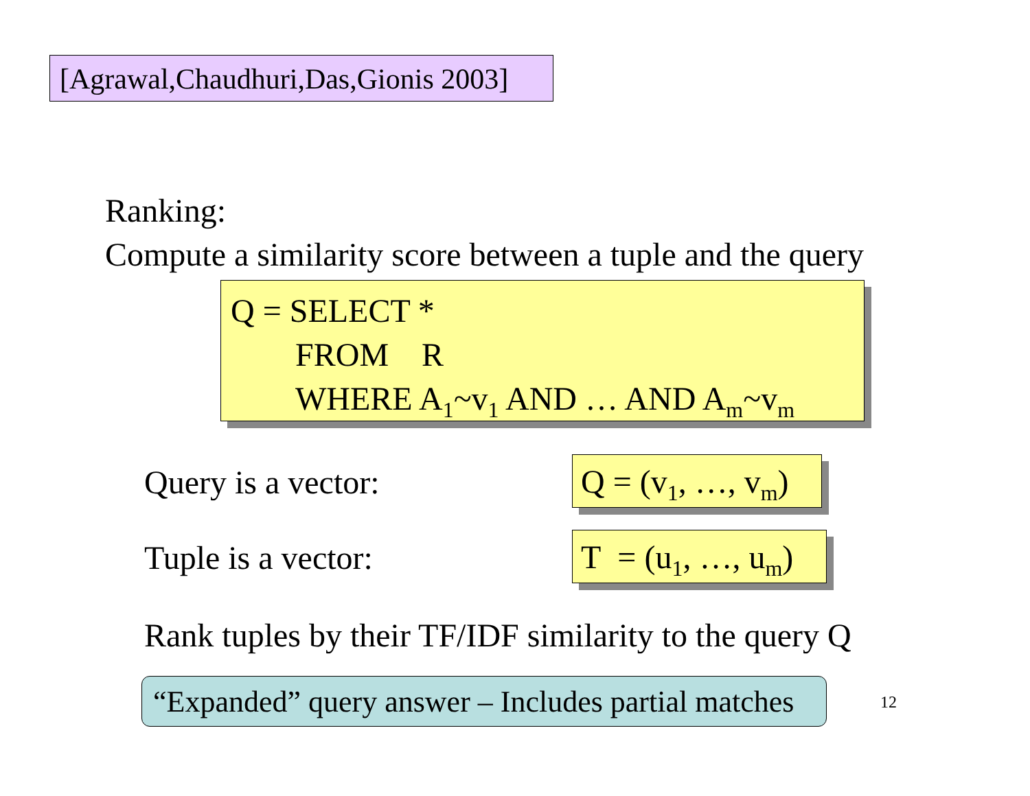[Agrawal,Chaudhuri,Das,Gionis 2003]
Ranking:
Compute a similarity score between a tuple and the query
Q = SELECT *
FROM R
WHERE A<sub>1</sub>~v<sub>1</sub> AND … AND A<sub>m</sub>~v<sub>m</sub>
Query is a vector:
Q = (v<sub>1</sub>, …, v<sub>m</sub>)
Tuple is a vector:
T = (u<sub>1</sub>, …, u<sub>m</sub>)
Rank tuples by their TF/IDF similarity to the query Q
“Expanded” query answer – Includes partial matches
12